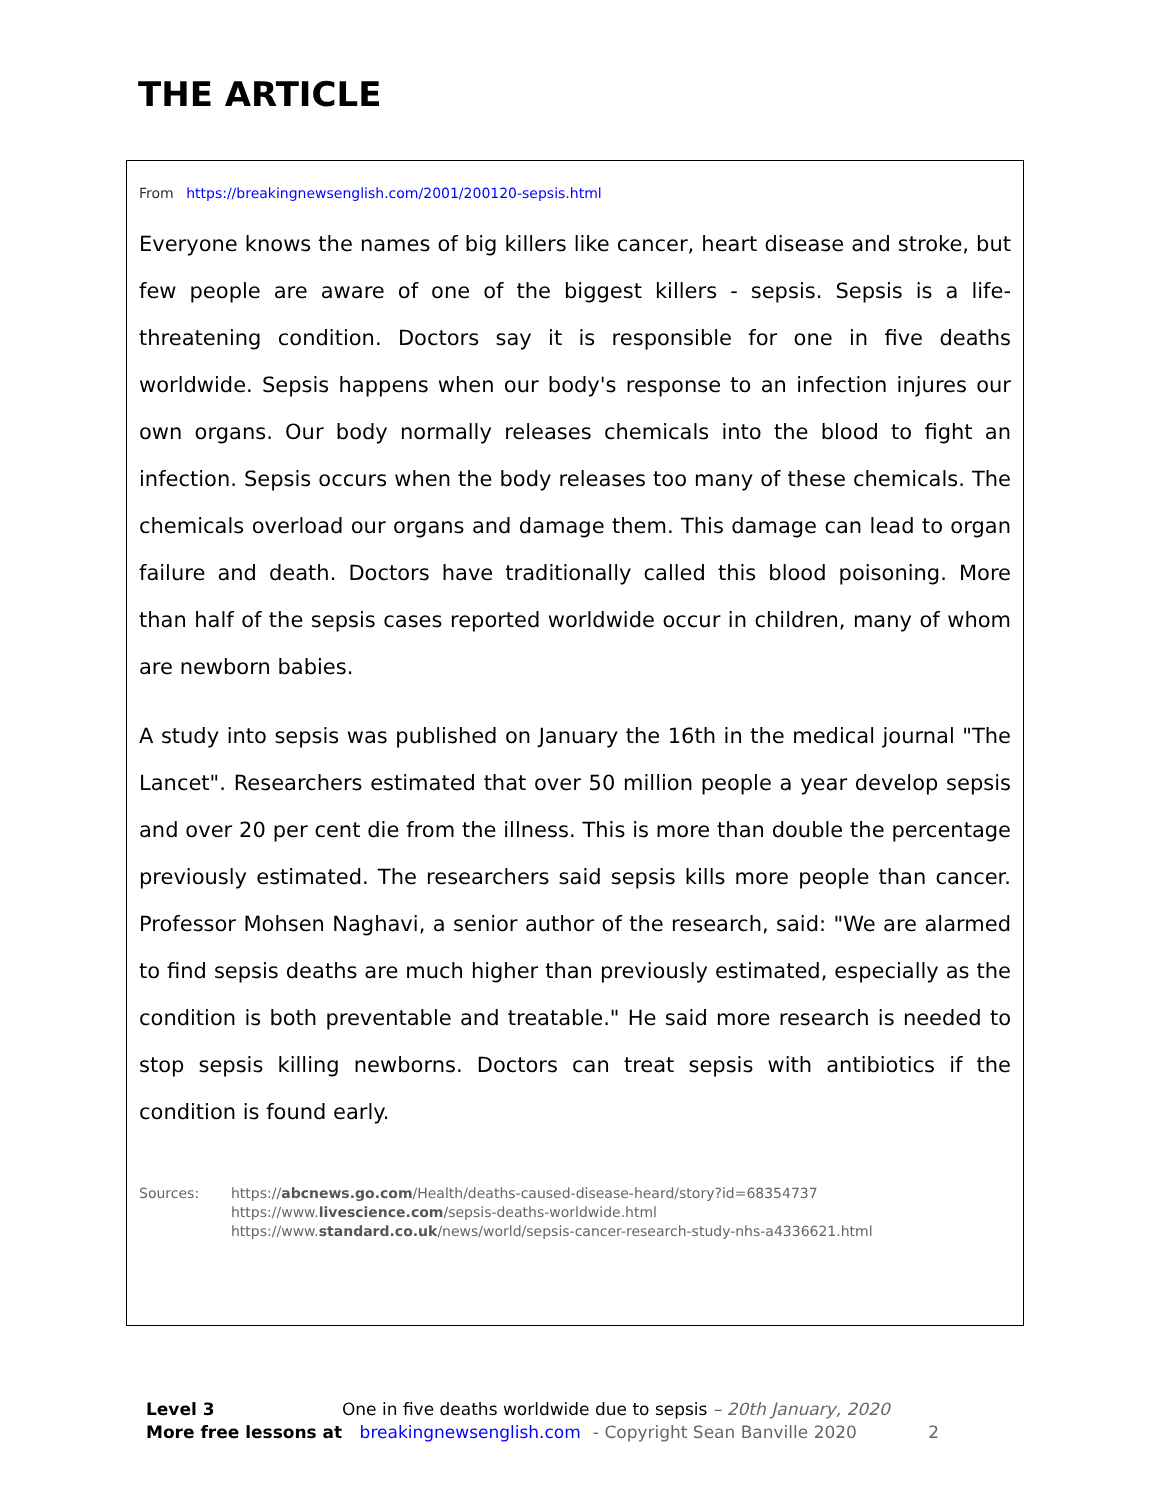THE ARTICLE
From https://breakingnewsenglish.com/2001/200120-sepsis.html
Everyone knows the names of big killers like cancer, heart disease and stroke, but few people are aware of one of the biggest killers - sepsis. Sepsis is a life-threatening condition. Doctors say it is responsible for one in five deaths worldwide. Sepsis happens when our body's response to an infection injures our own organs. Our body normally releases chemicals into the blood to fight an infection. Sepsis occurs when the body releases too many of these chemicals. The chemicals overload our organs and damage them. This damage can lead to organ failure and death. Doctors have traditionally called this blood poisoning. More than half of the sepsis cases reported worldwide occur in children, many of whom are newborn babies.
A study into sepsis was published on January the 16th in the medical journal "The Lancet". Researchers estimated that over 50 million people a year develop sepsis and over 20 per cent die from the illness. This is more than double the percentage previously estimated. The researchers said sepsis kills more people than cancer. Professor Mohsen Naghavi, a senior author of the research, said: "We are alarmed to find sepsis deaths are much higher than previously estimated, especially as the condition is both preventable and treatable." He said more research is needed to stop sepsis killing newborns. Doctors can treat sepsis with antibiotics if the condition is found early.
Sources: https://abcnews.go.com/Health/deaths-caused-disease-heard/story?id=68354737
https://www.livescience.com/sepsis-deaths-worldwide.html
https://www.standard.co.uk/news/world/sepsis-cancer-research-study-nhs-a4336621.html
Level 3 One in five deaths worldwide due to sepsis – 20th January, 2020
More free lessons at breakingnewsenglish.com - Copyright Sean Banville 2020 2